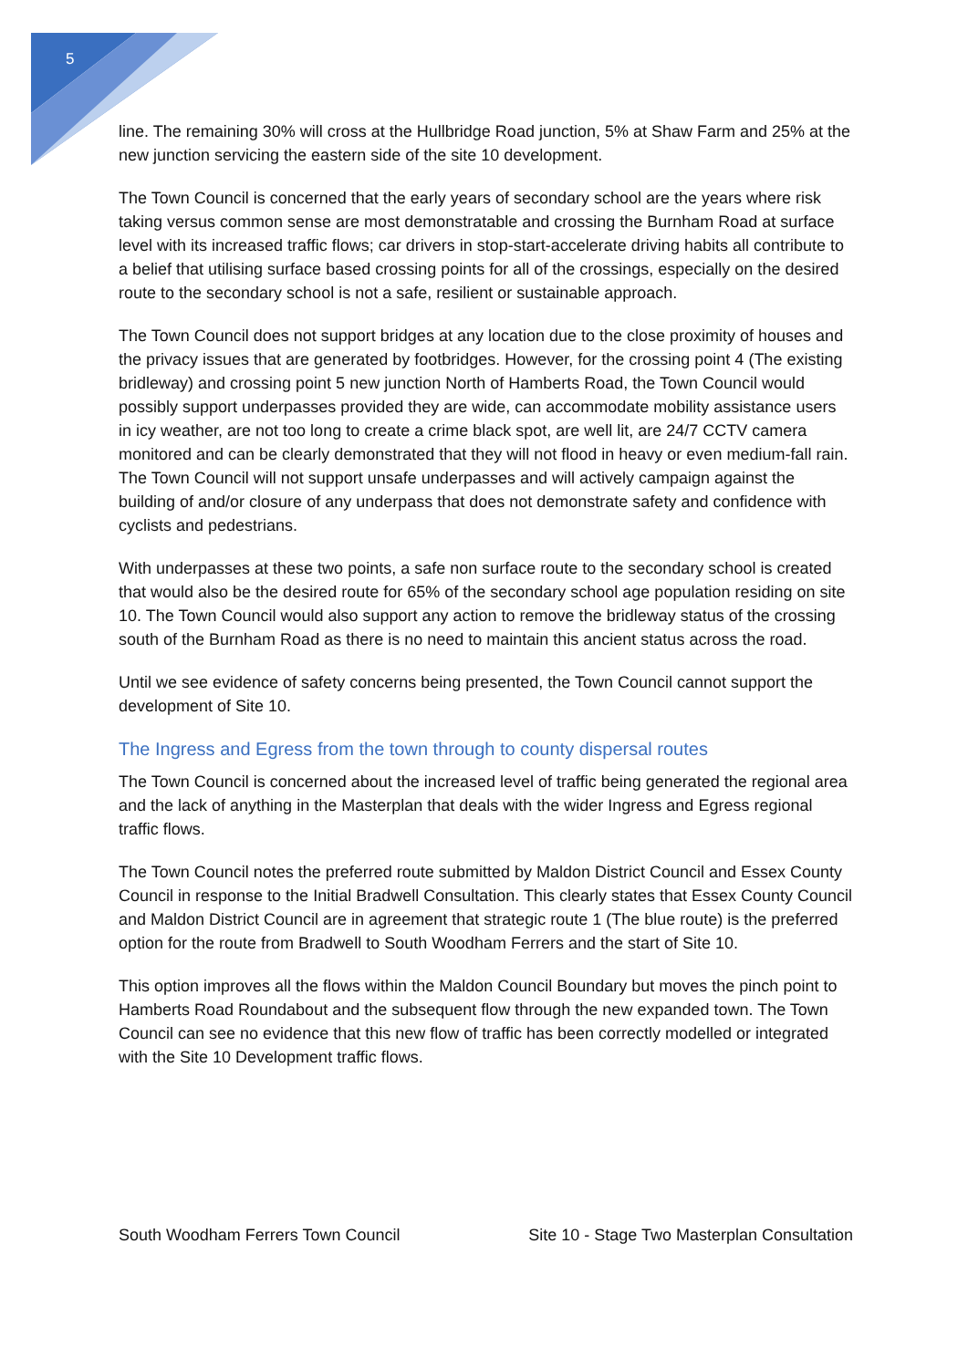5
line. The remaining 30% will cross at the Hullbridge Road junction, 5% at Shaw Farm and 25% at the new junction servicing the eastern side of the site 10 development.
The Town Council is concerned that the early years of secondary school are the years where risk taking versus common sense are most demonstratable and crossing the Burnham Road at surface level with its increased traffic flows; car drivers in stop-start-accelerate driving habits all contribute to a belief that utilising surface based crossing points for all of the crossings, especially on the desired route to the secondary school is not a safe, resilient or sustainable approach.
The Town Council does not support bridges at any location due to the close proximity of houses and the privacy issues that are generated by footbridges. However, for the crossing point 4 (The existing bridleway) and crossing point 5 new junction North of Hamberts Road, the Town Council would possibly support underpasses provided they are wide, can accommodate mobility assistance users in icy weather, are not too long to create a crime black spot, are well lit, are 24/7 CCTV camera monitored and can be clearly demonstrated that they will not flood in heavy or even medium-fall rain. The Town Council will not support unsafe underpasses and will actively campaign against the building of and/or closure of any underpass that does not demonstrate safety and confidence with cyclists and pedestrians.
With underpasses at these two points, a safe non surface route to the secondary school is created that would also be the desired route for 65% of the secondary school age population residing on site 10. The Town Council would also support any action to remove the bridleway status of the crossing south of the Burnham Road as there is no need to maintain this ancient status across the road.
Until we see evidence of safety concerns being presented, the Town Council cannot support the development of Site 10.
The Ingress and Egress from the town through to county dispersal routes
The Town Council is concerned about the increased level of traffic being generated the regional area and the lack of anything in the Masterplan that deals with the wider Ingress and Egress regional traffic flows.
The Town Council notes the preferred route submitted by Maldon District Council and Essex County Council in response to the Initial Bradwell Consultation. This clearly states that Essex County Council and Maldon District Council are in agreement that strategic route 1 (The blue route) is the preferred option for the route from Bradwell to South Woodham Ferrers and the start of Site 10.
This option improves all the flows within the Maldon Council Boundary but moves the pinch point to Hamberts Road Roundabout and the subsequent flow through the new expanded town. The Town Council can see no evidence that this new flow of traffic has been correctly modelled or integrated with the Site 10 Development traffic flows.
South Woodham Ferrers Town Council Site 10 - Stage Two Masterplan Consultation